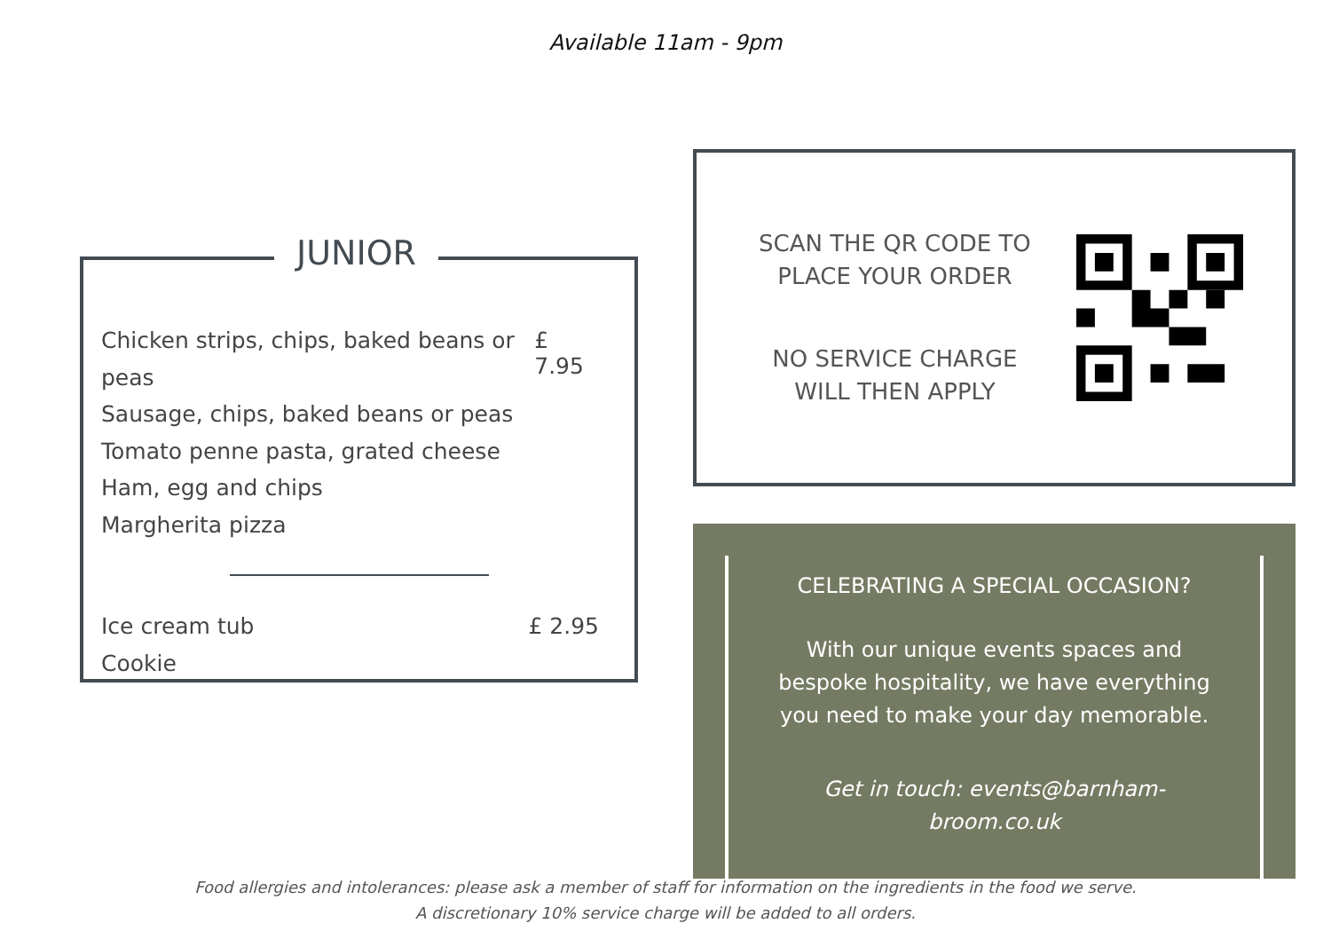Available 11am - 9pm
JUNIOR
Chicken strips, chips, baked beans or peas
Sausage, chips, baked beans or peas
Tomato penne pasta, grated cheese
Ham, egg and chips
Margherita pizza
£ 7.95
Ice cream tub
Cookie
£ 2.95
SCAN THE QR CODE TO
PLACE YOUR ORDER
NO SERVICE CHARGE
WILL THEN APPLY
CELEBRATING A SPECIAL OCCASION?
With our unique events spaces and bespoke hospitality, we have everything you need to make your day memorable.
Get in touch: events@barnham-broom.co.uk
Food allergies and intolerances: please ask a member of staff for information on the ingredients in the food we serve.
A discretionary 10% service charge will be added to all orders.